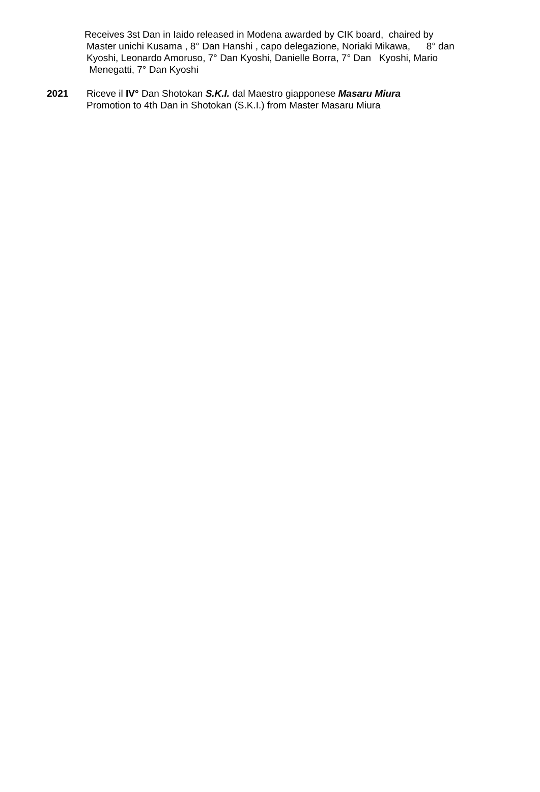Receives 3st Dan in Iaido released in Modena awarded by CIK board, chaired by
Master unichi Kusama , 8° Dan Hanshi , capo delegazione, Noriaki Mikawa, 8° dan Kyoshi, Leonardo Amoruso, 7° Dan Kyoshi, Danielle Borra, 7° Dan Kyoshi, Mario Menegatti, 7° Dan Kyoshi
2021 Riceve il IV° Dan Shotokan S.K.I. dal Maestro giapponese Masaru Miura
Promotion to 4th Dan in Shotokan (S.K.I.) from Master Masaru Miura